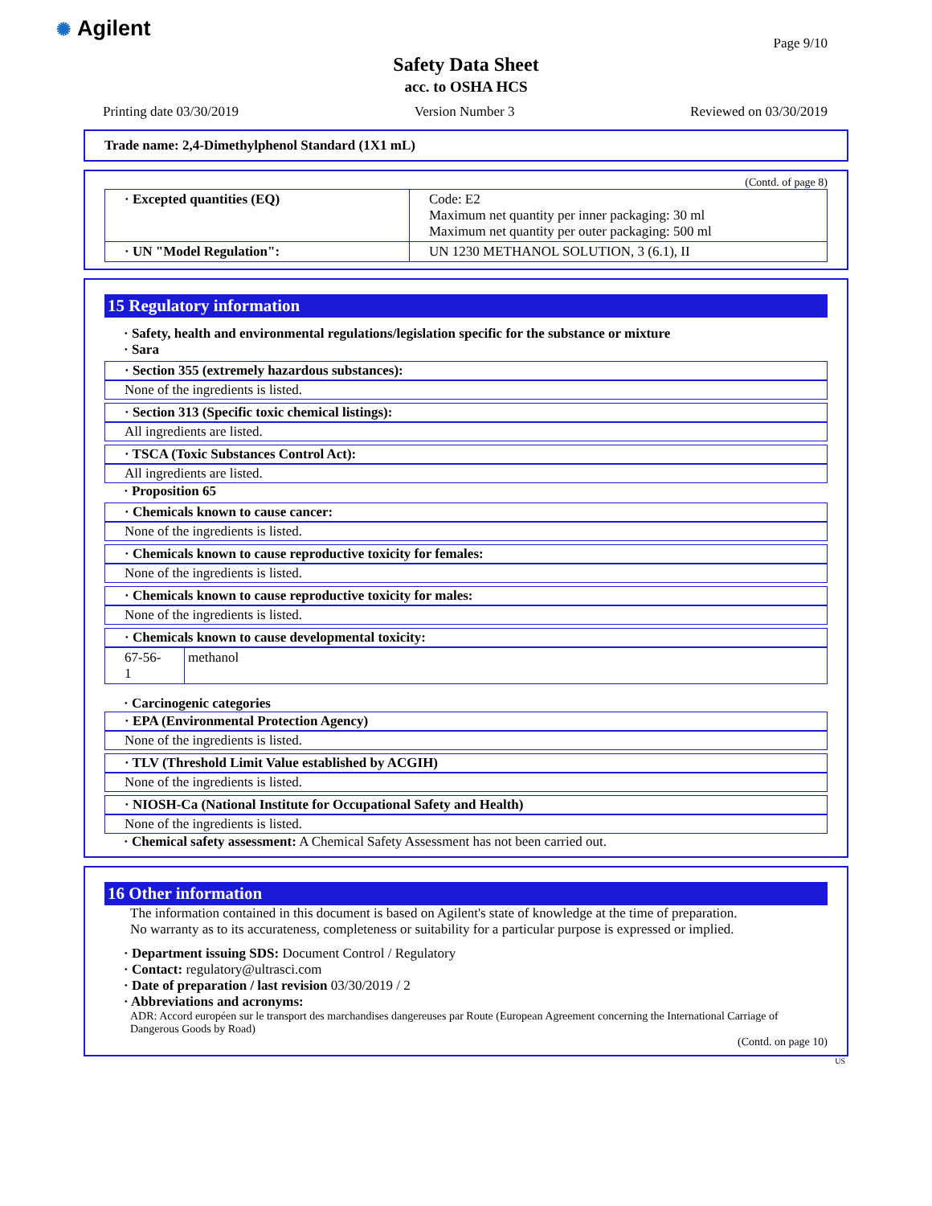✺ Agilent
Page 9/10
Safety Data Sheet
acc. to OSHA HCS
Printing date 03/30/2019 Version Number 3 Reviewed on 03/30/2019
Trade name: 2,4-Dimethylphenol Standard (1X1 mL)
(Contd. of page 8)
| · Excepted quantities (EQ) | Code: E2 Maximum net quantity per inner packaging: 30 ml Maximum net quantity per outer packaging: 500 ml |
| · UN "Model Regulation": | UN 1230 METHANOL SOLUTION, 3 (6.1), II |
15 Regulatory information
· Safety, health and environmental regulations/legislation specific for the substance or mixture
· Sara
· Section 355 (extremely hazardous substances):
None of the ingredients is listed.
· Section 313 (Specific toxic chemical listings):
All ingredients are listed.
· TSCA (Toxic Substances Control Act):
All ingredients are listed.
· Proposition 65
· Chemicals known to cause cancer:
None of the ingredients is listed.
· Chemicals known to cause reproductive toxicity for females:
None of the ingredients is listed.
· Chemicals known to cause reproductive toxicity for males:
None of the ingredients is listed.
· Chemicals known to cause developmental toxicity:
| 67-56-1 | methanol |
· Carcinogenic categories
· EPA (Environmental Protection Agency)
None of the ingredients is listed.
· TLV (Threshold Limit Value established by ACGIH)
None of the ingredients is listed.
· NIOSH-Ca (National Institute for Occupational Safety and Health)
None of the ingredients is listed.
· Chemical safety assessment: A Chemical Safety Assessment has not been carried out.
16 Other information
The information contained in this document is based on Agilent's state of knowledge at the time of preparation.
No warranty as to its accurateness, completeness or suitability for a particular purpose is expressed or implied.
· Department issuing SDS: Document Control / Regulatory
· Contact: regulatory@ultrasci.com
· Date of preparation / last revision 03/30/2019 / 2
· Abbreviations and acronyms:
ADR: Accord européen sur le transport des marchandises dangereuses par Route (European Agreement concerning the International Carriage of Dangerous Goods by Road)
(Contd. on page 10)
US